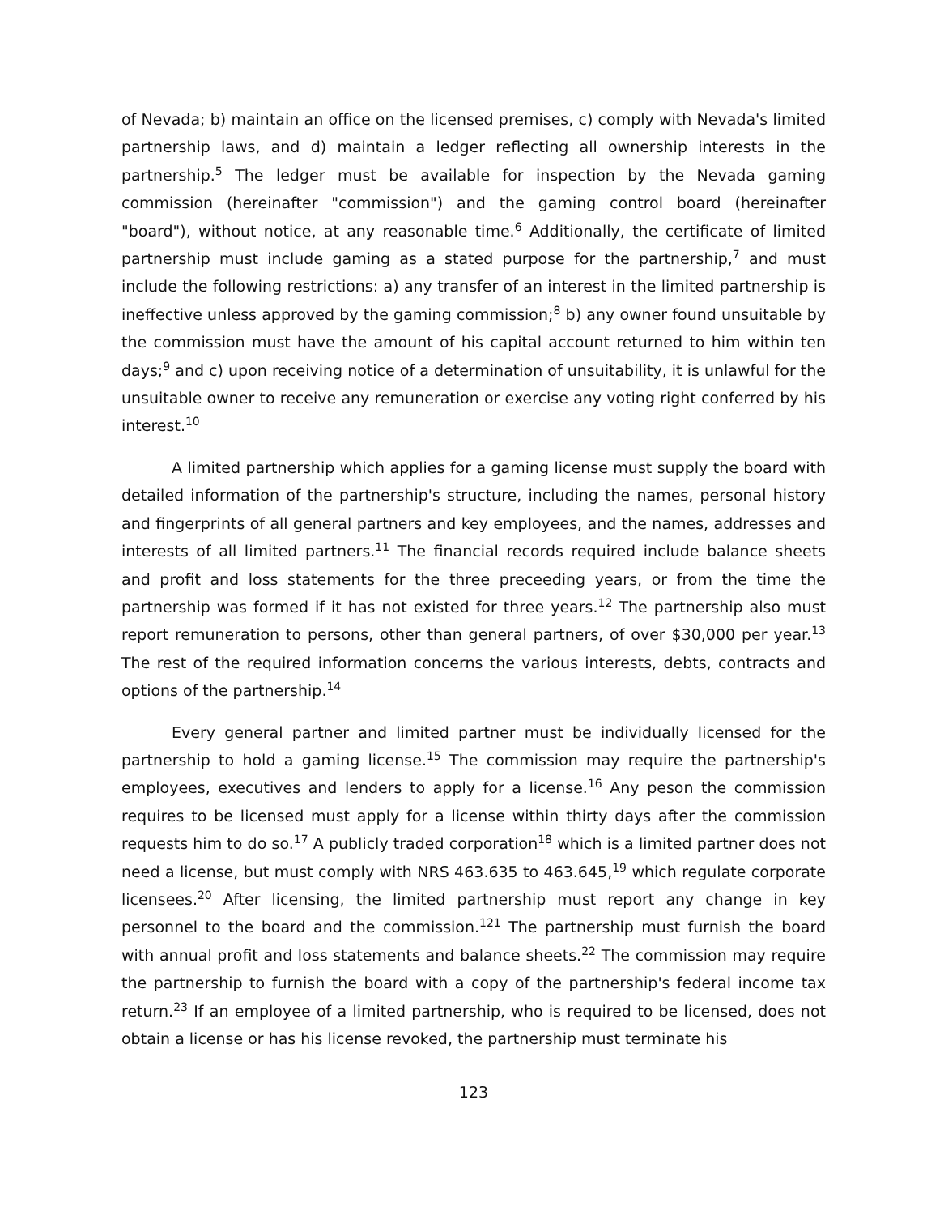of Nevada; b) maintain an office on the licensed premises, c) comply with Nevada's limited partnership laws, and d) maintain a ledger reflecting all ownership interests in the partnership.<sup>5</sup> The ledger must be available for inspection by the Nevada gaming commission (hereinafter "commission") and the gaming control board (hereinafter "board"), without notice, at any reasonable time.<sup>6</sup> Additionally, the certificate of limited partnership must include gaming as a stated purpose for the partnership,<sup>7</sup> and must include the following restrictions: a) any transfer of an interest in the limited partnership is ineffective unless approved by the gaming commission;<sup>8</sup> b) any owner found unsuitable by the commission must have the amount of his capital account returned to him within ten days;<sup>9</sup> and c) upon receiving notice of a determination of unsuitability, it is unlawful for the unsuitable owner to receive any remuneration or exercise any voting right conferred by his interest.<sup>10</sup>
A limited partnership which applies for a gaming license must supply the board with detailed information of the partnership's structure, including the names, personal history and fingerprints of all general partners and key employees, and the names, addresses and interests of all limited partners.<sup>11</sup> The financial records required include balance sheets and profit and loss statements for the three preceeding years, or from the time the partnership was formed if it has not existed for three years.<sup>12</sup> The partnership also must report remuneration to persons, other than general partners, of over $30,000 per year.<sup>13</sup> The rest of the required information concerns the various interests, debts, contracts and options of the partnership.<sup>14</sup>
Every general partner and limited partner must be individually licensed for the partnership to hold a gaming license.<sup>15</sup> The commission may require the partnership's employees, executives and lenders to apply for a license.<sup>16</sup> Any peson the commission requires to be licensed must apply for a license within thirty days after the commission requests him to do so.<sup>17</sup> A publicly traded corporation<sup>18</sup> which is a limited partner does not need a license, but must comply with NRS 463.635 to 463.645,<sup>19</sup> which regulate corporate licensees.<sup>20</sup> After licensing, the limited partnership must report any change in key personnel to the board and the commission.<sup>121</sup> The partnership must furnish the board with annual profit and loss statements and balance sheets.<sup>22</sup> The commission may require the partnership to furnish the board with a copy of the partnership's federal income tax return.<sup>23</sup> If an employee of a limited partnership, who is required to be licensed, does not obtain a license or has his license revoked, the partnership must terminate his
123